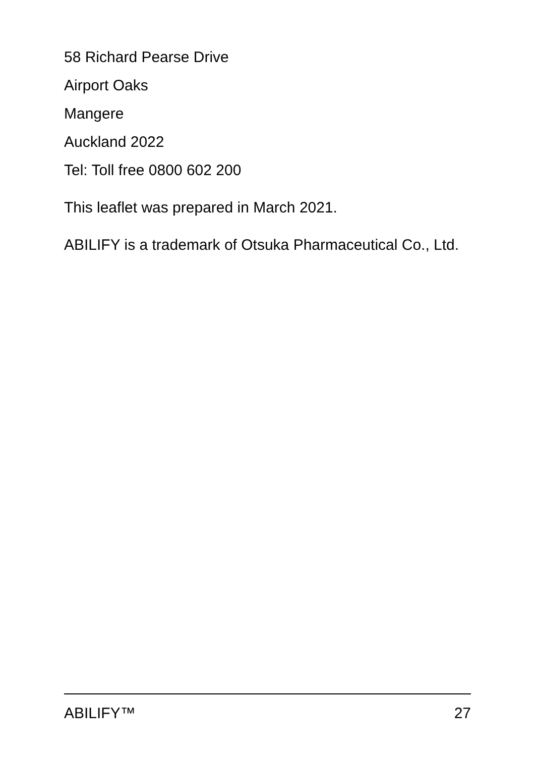58 Richard Pearse Drive
Airport Oaks
Mangere
Auckland 2022
Tel: Toll free 0800 602 200
This leaflet was prepared in March 2021.
ABILIFY is a trademark of Otsuka Pharmaceutical Co., Ltd.
ABILIFY™ 27